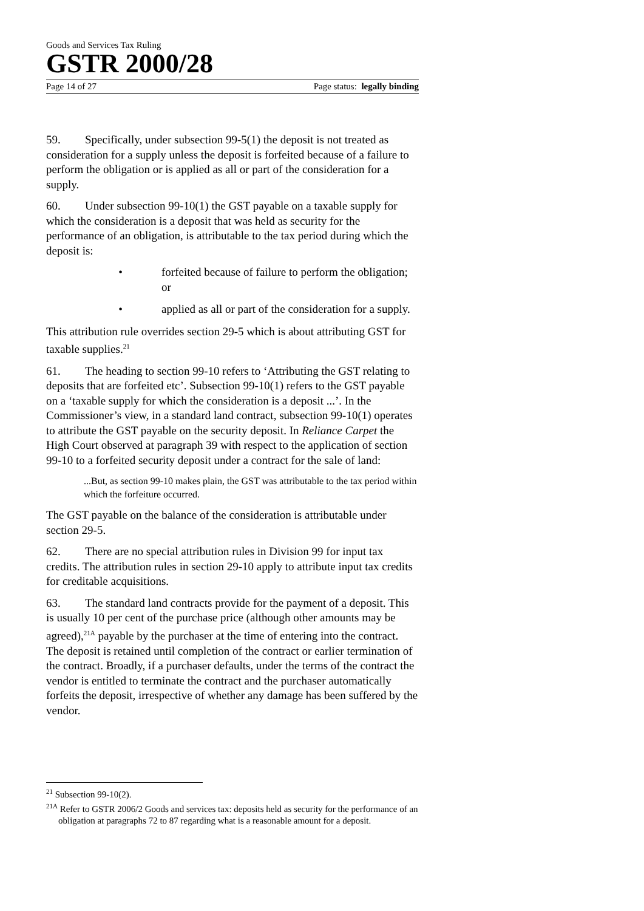Goods and Services Tax Ruling
GSTR 2000/28
Page 14 of 27 Page status: legally binding
59. Specifically, under subsection 99-5(1) the deposit is not treated as consideration for a supply unless the deposit is forfeited because of a failure to perform the obligation or is applied as all or part of the consideration for a supply.
60. Under subsection 99-10(1) the GST payable on a taxable supply for which the consideration is a deposit that was held as security for the performance of an obligation, is attributable to the tax period during which the deposit is:
• forfeited because of failure to perform the obligation; or
• applied as all or part of the consideration for a supply.
This attribution rule overrides section 29-5 which is about attributing GST for taxable supplies.<sup>21</sup>
61. The heading to section 99-10 refers to ‘Attributing the GST relating to deposits that are forfeited etc’. Subsection 99-10(1) refers to the GST payable on a ‘taxable supply for which the consideration is a deposit ...’. In the Commissioner’s view, in a standard land contract, subsection 99-10(1) operates to attribute the GST payable on the security deposit. In Reliance Carpet the High Court observed at paragraph 39 with respect to the application of section 99-10 to a forfeited security deposit under a contract for the sale of land:
...But, as section 99-10 makes plain, the GST was attributable to the tax period within which the forfeiture occurred.
The GST payable on the balance of the consideration is attributable under section 29-5.
62. There are no special attribution rules in Division 99 for input tax credits. The attribution rules in section 29-10 apply to attribute input tax credits for creditable acquisitions.
63. The standard land contracts provide for the payment of a deposit. This is usually 10 per cent of the purchase price (although other amounts may be agreed),<sup>21A</sup> payable by the purchaser at the time of entering into the contract. The deposit is retained until completion of the contract or earlier termination of the contract. Broadly, if a purchaser defaults, under the terms of the contract the vendor is entitled to terminate the contract and the purchaser automatically forfeits the deposit, irrespective of whether any damage has been suffered by the vendor.
<sup>21</sup> Subsection 99-10(2).
<sup>21A</sup> Refer to GSTR 2006/2 Goods and services tax: deposits held as security for the performance of an obligation at paragraphs 72 to 87 regarding what is a reasonable amount for a deposit.